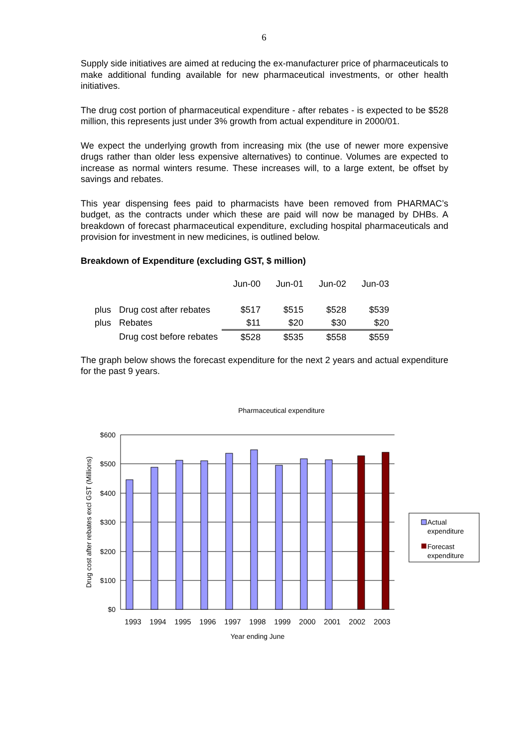6
Supply side initiatives are aimed at reducing the ex-manufacturer price of pharmaceuticals to make additional funding available for new pharmaceutical investments, or other health initiatives.
The drug cost portion of pharmaceutical expenditure - after rebates - is expected to be $528 million, this represents just under 3% growth from actual expenditure in 2000/01.
We expect the underlying growth from increasing mix (the use of newer more expensive drugs rather than older less expensive alternatives) to continue. Volumes are expected to increase as normal winters resume. These increases will, to a large extent, be offset by savings and rebates.
This year dispensing fees paid to pharmacists have been removed from PHARMAC’s budget, as the contracts under which these are paid will now be managed by DHBs. A breakdown of forecast pharmaceutical expenditure, excluding hospital pharmaceuticals and provision for investment in new medicines, is outlined below.
Breakdown of Expenditure (excluding GST, $ million)
| | | Jun-00 | Jun-01 | Jun-02 | Jun-03 |
| plus | Drug cost after rebates | $517 | $515 | $528 | $539 |
| plus | Rebates | $11 | $20 | $30 | $20 |
| | Drug cost before rebates | $528 | $535 | $558 | $559 |
The graph below shows the forecast expenditure for the next 2 years and actual expenditure for the past 9 years.
Pharmaceutical expenditure
$600
$500
$400
$300
$200
$100
$0
1993
1994
1995
1996
1997
1998
1999
2000
2001
2002
2003
Year ending June
Drug cost after rebates excl GST (Millions)
Actual
expenditure
Forecast
expenditure